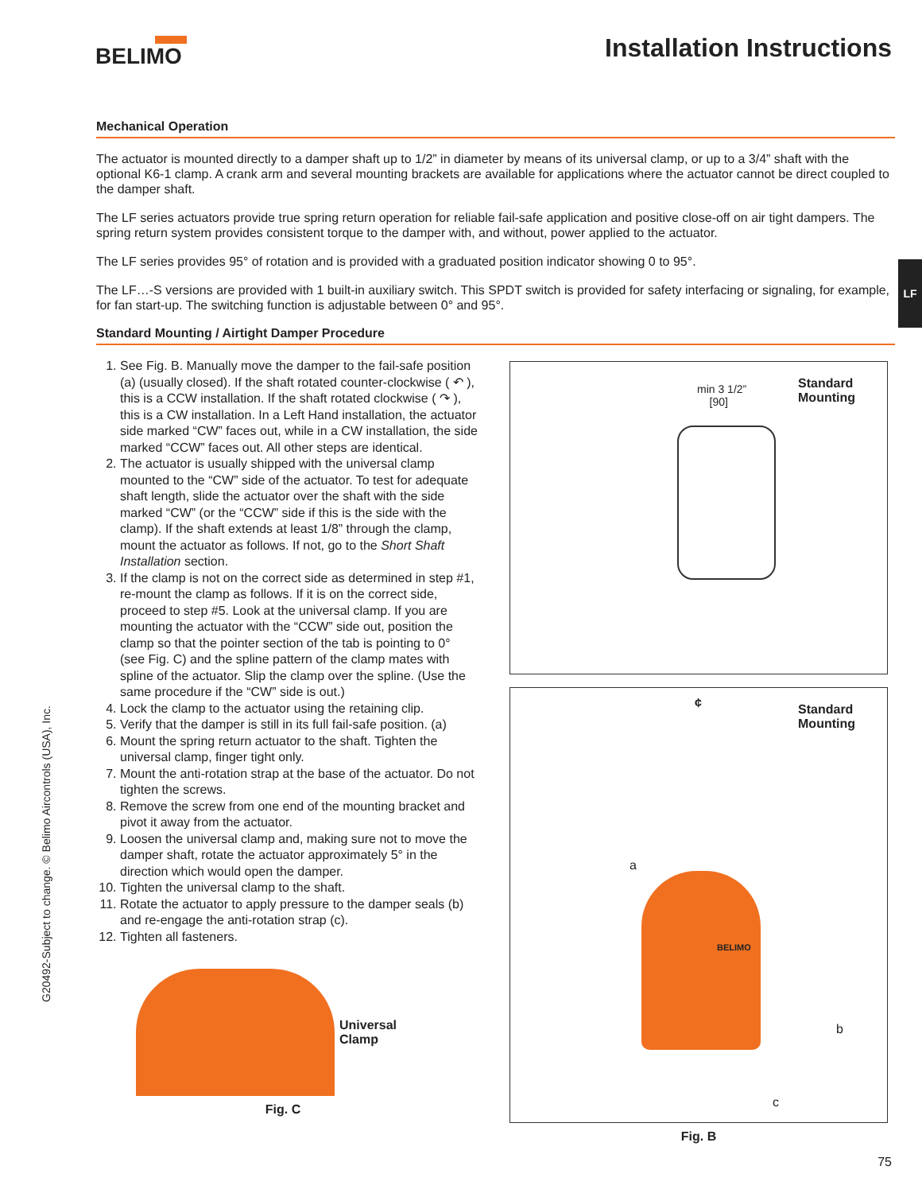BELIMO Installation Instructions
LF
Mechanical Operation
The actuator is mounted directly to a damper shaft up to 1/2” in diameter by means of its universal clamp, or up to a 3/4” shaft with the optional K6-1 clamp. A crank arm and several mounting brackets are available for applications where the actuator cannot be direct coupled to the damper shaft.
The LF series actuators provide true spring return operation for reliable fail-safe application and positive close-off on air tight dampers. The spring return system provides consistent torque to the damper with, and without, power applied to the actuator.
The LF series provides 95° of rotation and is provided with a graduated position indicator showing 0 to 95°.
The LF…-S versions are provided with 1 built-in auxiliary switch. This SPDT switch is provided for safety interfacing or signaling, for example, for fan start-up. The switching function is adjustable between 0° and 95°.
Standard Mounting / Airtight Damper Procedure
1. See Fig. B. Manually move the damper to the fail-safe position (a) (usually closed). If the shaft rotated counter-clockwise ( ↶ ), this is a CCW installation. If the shaft rotated clockwise ( ↷ ), this is a CW installation. In a Left Hand installation, the actuator side marked “CW” faces out, while in a CW installation, the side marked “CCW” faces out. All other steps are identical.
2. The actuator is usually shipped with the universal clamp mounted to the “CW” side of the actuator. To test for adequate shaft length, slide the actuator over the shaft with the side marked “CW” (or the “CCW” side if this is the side with the clamp). If the shaft extends at least 1/8” through the clamp, mount the actuator as follows. If not, go to the Short Shaft Installation section.
3. If the clamp is not on the correct side as determined in step #1, re-mount the clamp as follows. If it is on the correct side, proceed to step #5. Look at the universal clamp. If you are mounting the actuator with the “CCW” side out, position the clamp so that the pointer section of the tab is pointing to 0° (see Fig. C) and the spline pattern of the clamp mates with spline of the actuator. Slip the clamp over the spline. (Use the same procedure if the “CW” side is out.)
4. Lock the clamp to the actuator using the retaining clip.
5. Verify that the damper is still in its full fail-safe position. (a)
6. Mount the spring return actuator to the shaft. Tighten the universal clamp, finger tight only.
7. Mount the anti-rotation strap at the base of the actuator. Do not tighten the screws.
8. Remove the screw from one end of the mounting bracket and pivot it away from the actuator.
9. Loosen the universal clamp and, making sure not to move the damper shaft, rotate the actuator approximately 5° in the direction which would open the damper.
10. Tighten the universal clamp to the shaft.
11. Rotate the actuator to apply pressure to the damper seals (b) and re-engage the anti-rotation strap (c).
12. Tighten all fasteners.
Universal
Clamp
Fig. C
min 3 1/2”
[90]
Standard
Mounting
Standard
Mounting
¢
a
BELIMO
b
c
Fig. B
G20492-Subject to change. © Belimo Aircontrols (USA), Inc.
75